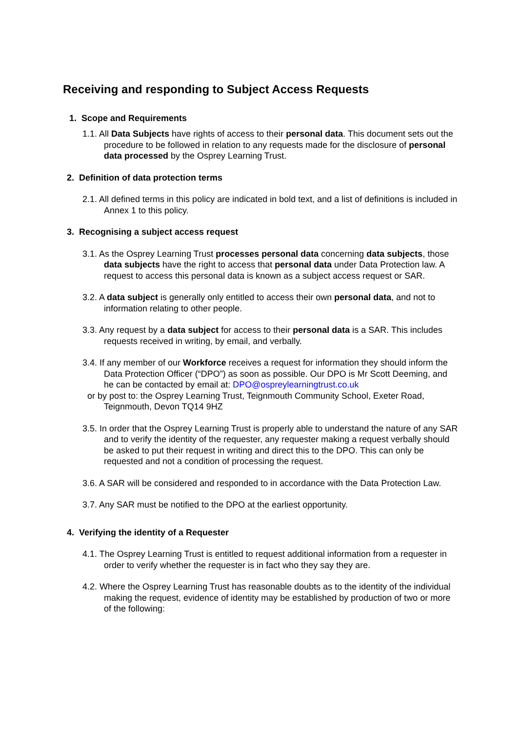Receiving and responding to Subject Access Requests
1. Scope and Requirements
1.1. All Data Subjects have rights of access to their personal data. This document sets out the procedure to be followed in relation to any requests made for the disclosure of personal data processed by the Osprey Learning Trust.
2. Definition of data protection terms
2.1. All defined terms in this policy are indicated in bold text, and a list of definitions is included in Annex 1 to this policy.
3. Recognising a subject access request
3.1. As the Osprey Learning Trust processes personal data concerning data subjects, those data subjects have the right to access that personal data under Data Protection law. A request to access this personal data is known as a subject access request or SAR.
3.2. A data subject is generally only entitled to access their own personal data, and not to information relating to other people.
3.3. Any request by a data subject for access to their personal data is a SAR. This includes requests received in writing, by email, and verbally.
3.4. If any member of our Workforce receives a request for information they should inform the Data Protection Officer (“DPO”) as soon as possible. Our DPO is Mr Scott Deeming, and he can be contacted by email at: DPO@ospreylearningtrust.co.uk
or by post to: the Osprey Learning Trust, Teignmouth Community School, Exeter Road, Teignmouth, Devon TQ14 9HZ
3.5. In order that the Osprey Learning Trust is properly able to understand the nature of any SAR and to verify the identity of the requester, any requester making a request verbally should be asked to put their request in writing and direct this to the DPO. This can only be requested and not a condition of processing the request.
3.6. A SAR will be considered and responded to in accordance with the Data Protection Law.
3.7. Any SAR must be notified to the DPO at the earliest opportunity.
4. Verifying the identity of a Requester
4.1. The Osprey Learning Trust is entitled to request additional information from a requester in order to verify whether the requester is in fact who they say they are.
4.2. Where the Osprey Learning Trust has reasonable doubts as to the identity of the individual making the request, evidence of identity may be established by production of two or more of the following: